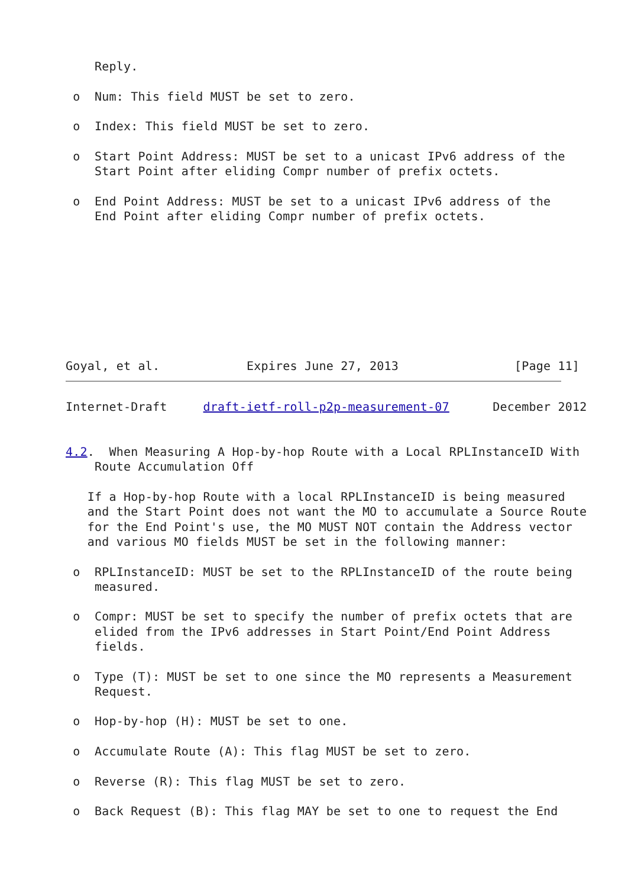Reply.

 o  Num: This field MUST be set to zero.

 o  Index: This field MUST be set to zero.

 o  Start Point Address: MUST be set to a unicast IPv6 address of the
    Start Point after eliding Compr number of prefix octets.

 o  End Point Address: MUST be set to a unicast IPv6 address of the
    End Point after eliding Compr number of prefix octets.









Goyal, et al.            Expires June 27, 2013                [Page 11]
Internet-Draft     draft-ietf-roll-p2p-measurement-07      December 2012


4.2.  When Measuring A Hop-by-hop Route with a Local RPLInstanceID With
    Route Accumulation Off

   If a Hop-by-hop Route with a local RPLInstanceID is being measured
   and the Start Point does not want the MO to accumulate a Source Route
   for the End Point's use, the MO MUST NOT contain the Address vector
   and various MO fields MUST be set in the following manner:

 o  RPLInstanceID: MUST be set to the RPLInstanceID of the route being
    measured.

 o  Compr: MUST be set to specify the number of prefix octets that are
    elided from the IPv6 addresses in Start Point/End Point Address
    fields.

 o  Type (T): MUST be set to one since the MO represents a Measurement
    Request.

 o  Hop-by-hop (H): MUST be set to one.

 o  Accumulate Route (A): This flag MUST be set to zero.

 o  Reverse (R): This flag MUST be set to zero.

 o  Back Request (B): This flag MAY be set to one to request the End